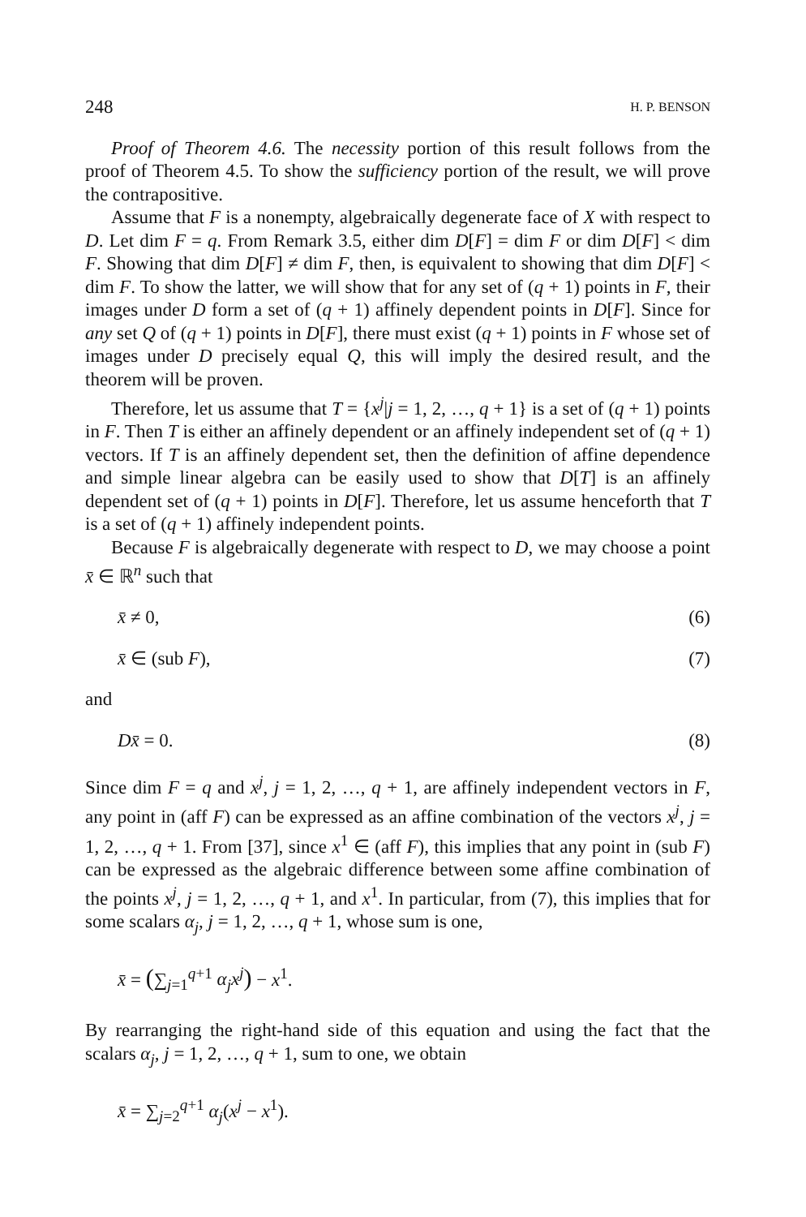248 H. P. BENSON
Proof of Theorem 4.6. The necessity portion of this result follows from the proof of Theorem 4.5. To show the sufficiency portion of the result, we will prove the contrapositive.
Assume that F is a nonempty, algebraically degenerate face of X with respect to D. Let dim F = q. From Remark 3.5, either dim D[F] = dim F or dim D[F] < dim F. Showing that dim D[F] ≠ dim F, then, is equivalent to showing that dim D[F] < dim F. To show the latter, we will show that for any set of (q + 1) points in F, their images under D form a set of (q + 1) affinely dependent points in D[F]. Since for any set Q of (q + 1) points in D[F], there must exist (q + 1) points in F whose set of images under D precisely equal Q, this will imply the desired result, and the theorem will be proven.
Therefore, let us assume that T = {x<sup>j</sup>|j = 1, 2, …, q + 1} is a set of (q + 1) points in F. Then T is either an affinely dependent or an affinely independent set of (q + 1) vectors. If T is an affinely dependent set, then the definition of affine dependence and simple linear algebra can be easily used to show that D[T] is an affinely dependent set of (q + 1) points in D[F]. Therefore, let us assume henceforth that T is a set of (q + 1) affinely independent points.
Because F is algebraically degenerate with respect to D, we may choose a point x̄ ∈ ℝ<sup>n</sup> such that
x̄ ≠ 0, (6)
x̄ ∈ (sub F), (7)
and
Dx̄ = 0. (8)
Since dim F = q and x<sup>j</sup>, j = 1, 2, …, q + 1, are affinely independent vectors in F, any point in (aff F) can be expressed as an affine combination of the vectors x<sup>j</sup>, j = 1, 2, …, q + 1. From [37], since x<sup>1</sup> ∈ (aff F), this implies that any point in (sub F) can be expressed as the algebraic difference between some affine combination of the points x<sup>j</sup>, j = 1, 2, …, q + 1, and x<sup>1</sup>. In particular, from (7), this implies that for some scalars α<sub>j</sub>, j = 1, 2, …, q + 1, whose sum is one,
x̄ = (∑<sub>j=1</sub><sup>q+1</sup> α<sub>j</sub>x<sup>j</sup>) − x<sup>1</sup>.
By rearranging the right-hand side of this equation and using the fact that the scalars α<sub>j</sub>, j = 1, 2, …, q + 1, sum to one, we obtain
x̄ = ∑<sub>j=2</sub><sup>q+1</sup> α<sub>j</sub>(x<sup>j</sup> − x<sup>1</sup>).